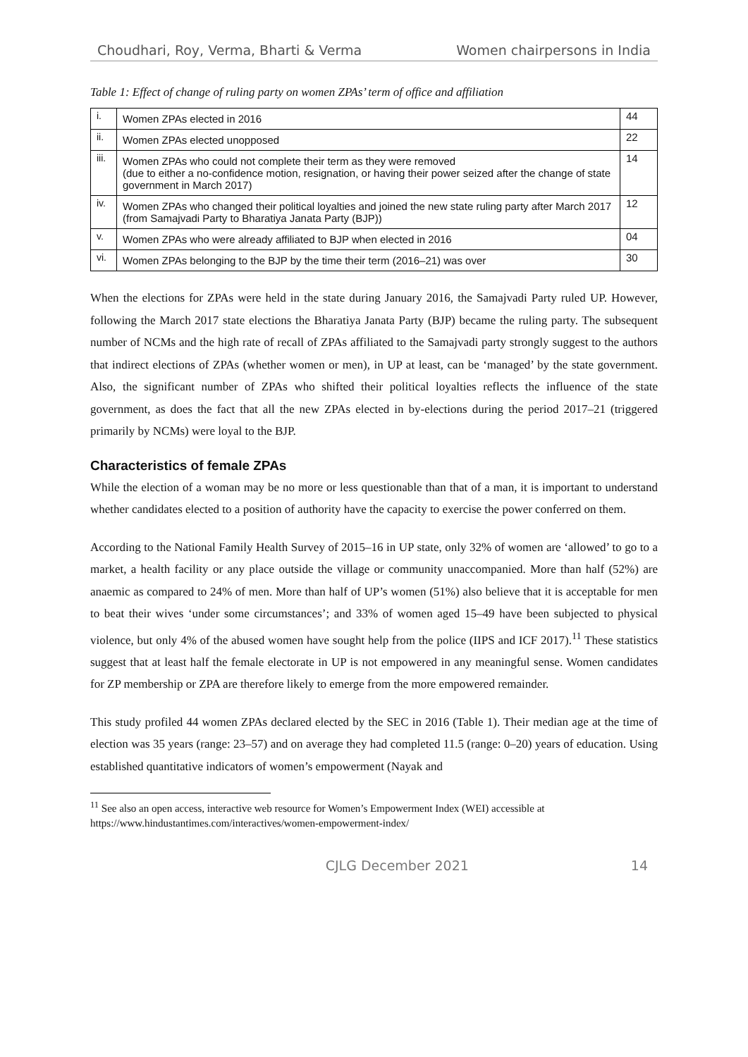Choudhari, Roy, Verma, Bharti & Verma Women chairpersons in India
Table 1: Effect of change of ruling party on women ZPAs’ term of office and affiliation
| i. | Women ZPAs elected in 2016 | 44 |
| ii. | Women ZPAs elected unopposed | 22 |
| iii. | Women ZPAs who could not complete their term as they were removed (due to either a no-confidence motion, resignation, or having their power seized after the change of state government in March 2017) | 14 |
| iv. | Women ZPAs who changed their political loyalties and joined the new state ruling party after March 2017 (from Samajvadi Party to Bharatiya Janata Party (BJP)) | 12 |
| v. | Women ZPAs who were already affiliated to BJP when elected in 2016 | 04 |
| vi. | Women ZPAs belonging to the BJP by the time their term (2016–21) was over | 30 |
When the elections for ZPAs were held in the state during January 2016, the Samajvadi Party ruled UP. However, following the March 2017 state elections the Bharatiya Janata Party (BJP) became the ruling party. The subsequent number of NCMs and the high rate of recall of ZPAs affiliated to the Samajvadi party strongly suggest to the authors that indirect elections of ZPAs (whether women or men), in UP at least, can be ‘managed’ by the state government. Also, the significant number of ZPAs who shifted their political loyalties reflects the influence of the state government, as does the fact that all the new ZPAs elected in by-elections during the period 2017–21 (triggered primarily by NCMs) were loyal to the BJP.
Characteristics of female ZPAs
While the election of a woman may be no more or less questionable than that of a man, it is important to understand whether candidates elected to a position of authority have the capacity to exercise the power conferred on them.
According to the National Family Health Survey of 2015–16 in UP state, only 32% of women are ‘allowed’ to go to a market, a health facility or any place outside the village or community unaccompanied. More than half (52%) are anaemic as compared to 24% of men. More than half of UP’s women (51%) also believe that it is acceptable for men to beat their wives ‘under some circumstances’; and 33% of women aged 15–49 have been subjected to physical violence, but only 4% of the abused women have sought help from the police (IIPS and ICF 2017).<sup>11</sup> These statistics suggest that at least half the female electorate in UP is not empowered in any meaningful sense. Women candidates for ZP membership or ZPA are therefore likely to emerge from the more empowered remainder.
This study profiled 44 women ZPAs declared elected by the SEC in 2016 (Table 1). Their median age at the time of election was 35 years (range: 23–57) and on average they had completed 11.5 (range: 0–20) years of education. Using established quantitative indicators of women’s empowerment (Nayak and
<sup>11</sup> See also an open access, interactive web resource for Women’s Empowerment Index (WEI) accessible at https://www.hindustantimes.com/interactives/women-empowerment-index/
CJLG December 2021 14